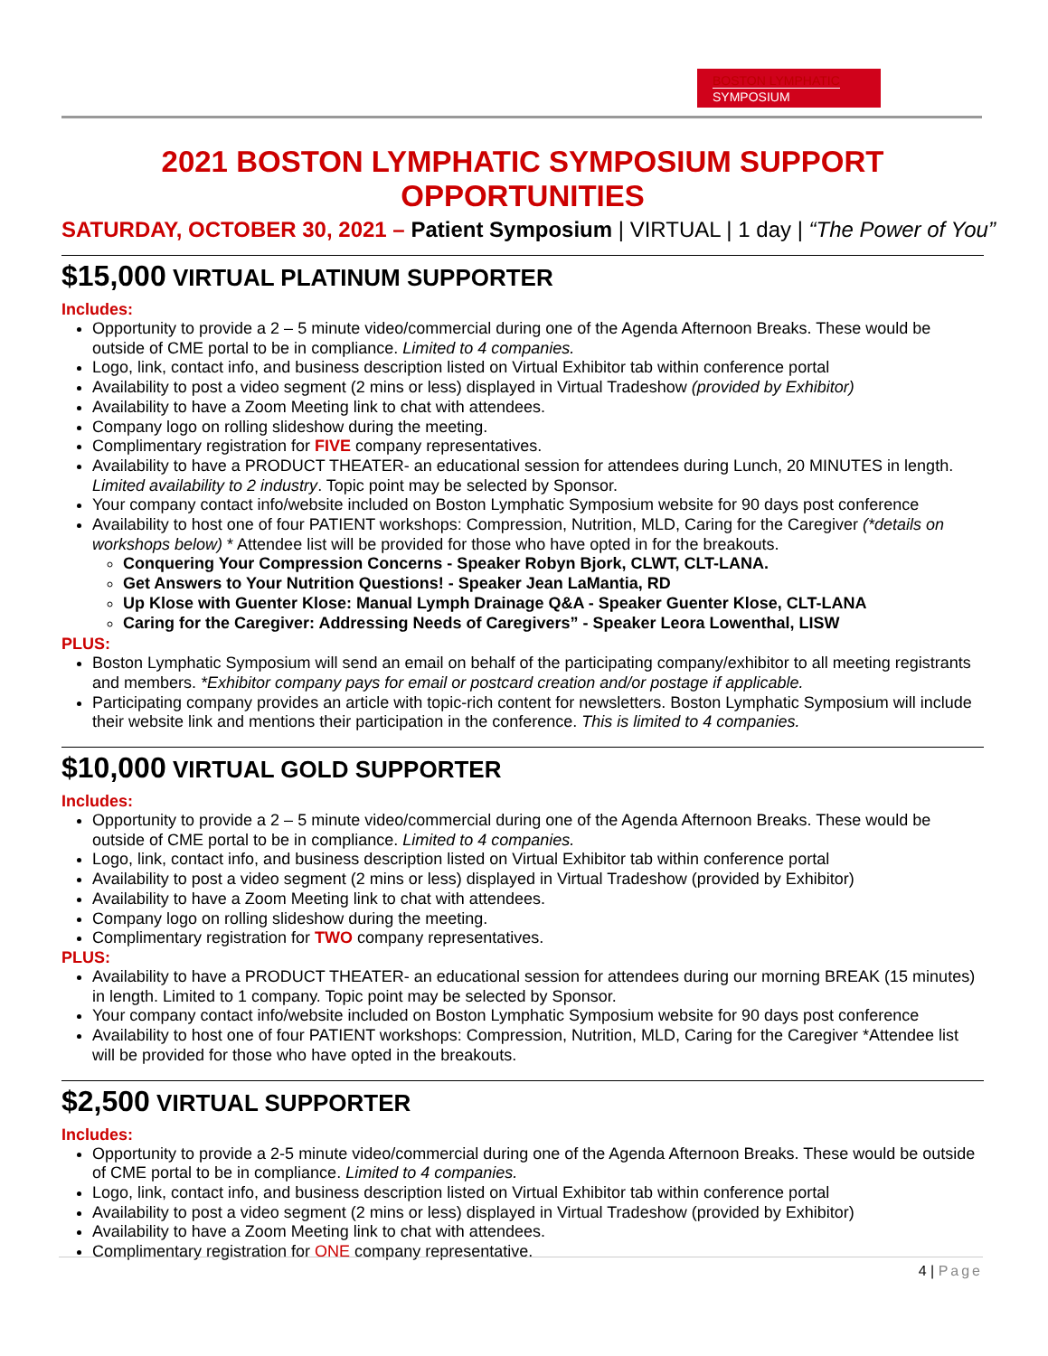BOSTON LYMPHATIC
SYMPOSIUM
2021 BOSTON LYMPHATIC SYMPOSIUM SUPPORT OPPORTUNITIES
SATURDAY, OCTOBER 30, 2021 – Patient Symposium | VIRTUAL | 1 day | “The Power of You”
$15,000 VIRTUAL PLATINUM SUPPORTER
Includes:
Opportunity to provide a 2 – 5 minute video/commercial during one of the Agenda Afternoon Breaks. These would be outside of CME portal to be in compliance. Limited to 4 companies.
Logo, link, contact info, and business description listed on Virtual Exhibitor tab within conference portal
Availability to post a video segment (2 mins or less) displayed in Virtual Tradeshow (provided by Exhibitor)
Availability to have a Zoom Meeting link to chat with attendees.
Company logo on rolling slideshow during the meeting.
Complimentary registration for FIVE company representatives.
Availability to have a PRODUCT THEATER- an educational session for attendees during Lunch, 20 MINUTES in length. Limited availability to 2 industry. Topic point may be selected by Sponsor.
Your company contact info/website included on Boston Lymphatic Symposium website for 90 days post conference
Availability to host one of four PATIENT workshops: Compression, Nutrition, MLD, Caring for the Caregiver (*details on workshops below) * Attendee list will be provided for those who have opted in for the breakouts.
Conquering Your Compression Concerns - Speaker Robyn Bjork, CLWT, CLT-LANA.
Get Answers to Your Nutrition Questions! - Speaker Jean LaMantia, RD
Up Klose with Guenter Klose: Manual Lymph Drainage Q&A - Speaker Guenter Klose, CLT-LANA
Caring for the Caregiver: Addressing Needs of Caregivers” - Speaker Leora Lowenthal, LISW
PLUS:
Boston Lymphatic Symposium will send an email on behalf of the participating company/exhibitor to all meeting registrants and members. *Exhibitor company pays for email or postcard creation and/or postage if applicable.
Participating company provides an article with topic-rich content for newsletters. Boston Lymphatic Symposium will include their website link and mentions their participation in the conference. This is limited to 4 companies.
$10,000 VIRTUAL GOLD SUPPORTER
Includes:
Opportunity to provide a 2 – 5 minute video/commercial during one of the Agenda Afternoon Breaks. These would be outside of CME portal to be in compliance. Limited to 4 companies.
Logo, link, contact info, and business description listed on Virtual Exhibitor tab within conference portal
Availability to post a video segment (2 mins or less) displayed in Virtual Tradeshow (provided by Exhibitor)
Availability to have a Zoom Meeting link to chat with attendees.
Company logo on rolling slideshow during the meeting.
Complimentary registration for TWO company representatives.
PLUS:
Availability to have a PRODUCT THEATER- an educational session for attendees during our morning BREAK (15 minutes) in length. Limited to 1 company. Topic point may be selected by Sponsor.
Your company contact info/website included on Boston Lymphatic Symposium website for 90 days post conference
Availability to host one of four PATIENT workshops: Compression, Nutrition, MLD, Caring for the Caregiver *Attendee list will be provided for those who have opted in the breakouts.
$2,500 VIRTUAL SUPPORTER
Includes:
Opportunity to provide a 2-5 minute video/commercial during one of the Agenda Afternoon Breaks. These would be outside of CME portal to be in compliance. Limited to 4 companies.
Logo, link, contact info, and business description listed on Virtual Exhibitor tab within conference portal
Availability to post a video segment (2 mins or less) displayed in Virtual Tradeshow (provided by Exhibitor)
Availability to have a Zoom Meeting link to chat with attendees.
Complimentary registration for ONE company representative.
4 | Page